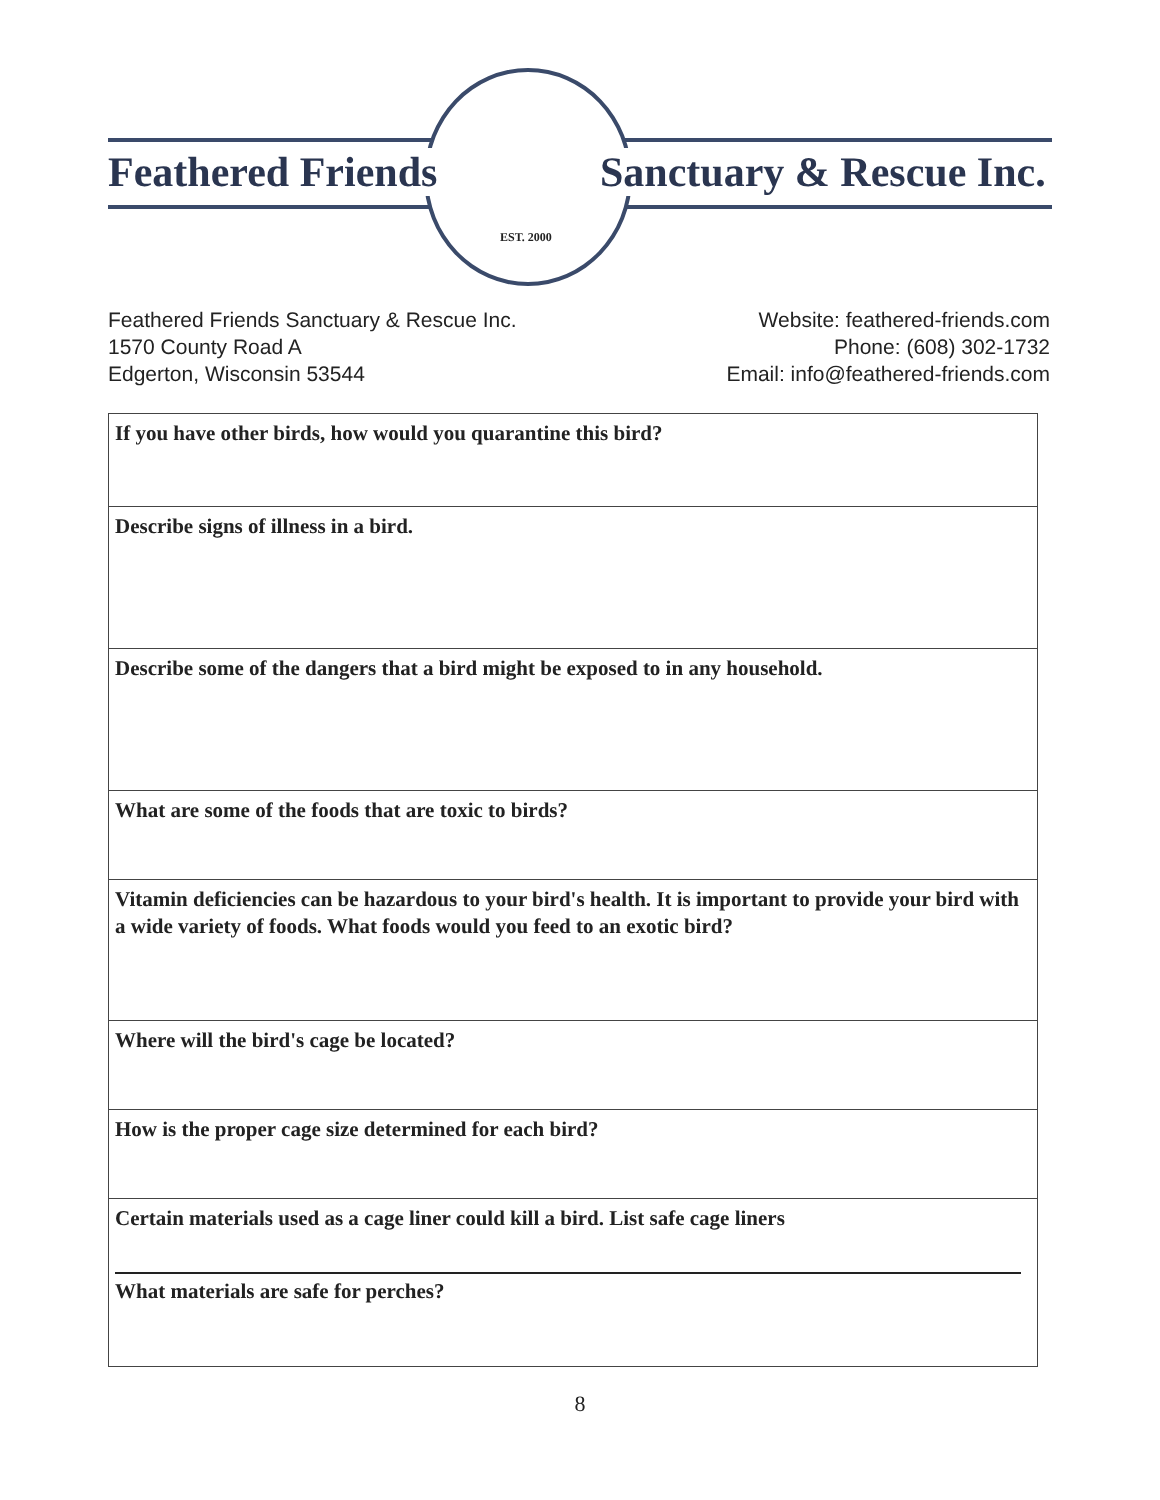Feathered Friends Sanctuary & Rescue Inc.
EST. 2000
Feathered Friends Sanctuary & Rescue Inc.
1570 County Road A
Edgerton, Wisconsin 53544
Website: feathered-friends.com
Phone: (608) 302-1732
Email: info@feathered-friends.com
| If you have other birds, how would you quarantine this bird? |
| Describe signs of illness in a bird. |
| Describe some of the dangers that a bird might be exposed to in any household. |
| What are some of the foods that are toxic to birds? |
| Vitamin deficiencies can be hazardous to your bird's health. It is important to provide your bird with a wide variety of foods. What foods would you feed to an exotic bird? |
| Where will the bird's cage be located? |
| How is the proper cage size determined for each bird? |
| Certain materials used as a cage liner could kill a bird. List safe cage liners What materials are safe for perches? |
8